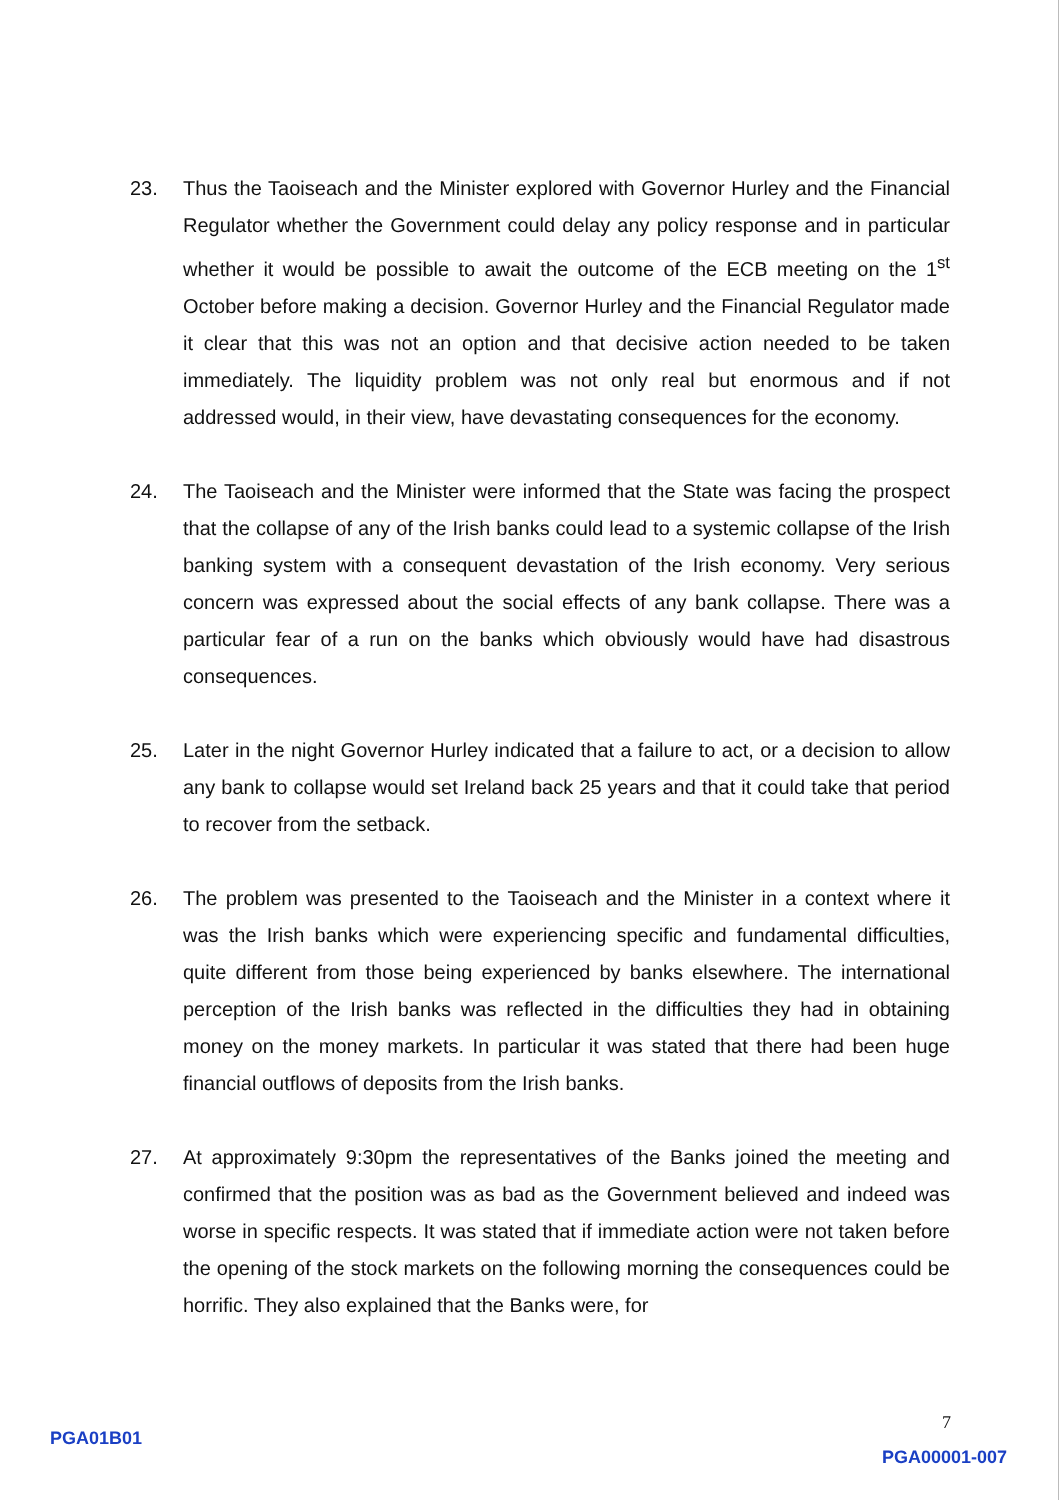23. Thus the Taoiseach and the Minister explored with Governor Hurley and the Financial Regulator whether the Government could delay any policy response and in particular whether it would be possible to await the outcome of the ECB meeting on the 1<sup>st</sup> October before making a decision. Governor Hurley and the Financial Regulator made it clear that this was not an option and that decisive action needed to be taken immediately. The liquidity problem was not only real but enormous and if not addressed would, in their view, have devastating consequences for the economy.
24. The Taoiseach and the Minister were informed that the State was facing the prospect that the collapse of any of the Irish banks could lead to a systemic collapse of the Irish banking system with a consequent devastation of the Irish economy. Very serious concern was expressed about the social effects of any bank collapse. There was a particular fear of a run on the banks which obviously would have had disastrous consequences.
25. Later in the night Governor Hurley indicated that a failure to act, or a decision to allow any bank to collapse would set Ireland back 25 years and that it could take that period to recover from the setback.
26. The problem was presented to the Taoiseach and the Minister in a context where it was the Irish banks which were experiencing specific and fundamental difficulties, quite different from those being experienced by banks elsewhere. The international perception of the Irish banks was reflected in the difficulties they had in obtaining money on the money markets. In particular it was stated that there had been huge financial outflows of deposits from the Irish banks.
27. At approximately 9:30pm the representatives of the Banks joined the meeting and confirmed that the position was as bad as the Government believed and indeed was worse in specific respects. It was stated that if immediate action were not taken before the opening of the stock markets on the following morning the consequences could be horrific. They also explained that the Banks were, for
7
PGA01B01
PGA00001-007